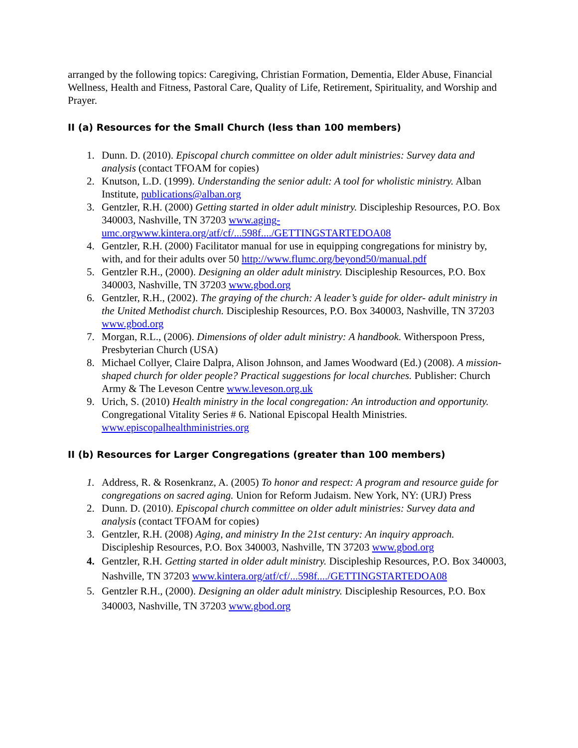arranged by the following topics: Caregiving, Christian Formation, Dementia, Elder Abuse, Financial Wellness, Health and Fitness, Pastoral Care, Quality of Life, Retirement, Spirituality, and Worship and Prayer.
II (a) Resources for the Small Church (less than 100 members)
1. Dunn. D. (2010). Episcopal church committee on older adult ministries: Survey data and analysis (contact TFOAM for copies)
2. Knutson, L.D. (1999). Understanding the senior adult: A tool for wholistic ministry. Alban Institute, publications@alban.org
3. Gentzler, R.H. (2000) Getting started in older adult ministry. Discipleship Resources, P.O. Box 340003, Nashville, TN 37203 www.aging-umc.orgwww.kintera.org/atf/cf/...598f..../GETTINGSTARTEDOA08
4. Gentzler, R.H. (2000) Facilitator manual for use in equipping congregations for ministry by, with, and for their adults over 50 http://www.flumc.org/beyond50/manual.pdf
5. Gentzler R.H., (2000). Designing an older adult ministry. Discipleship Resources, P.O. Box 340003, Nashville, TN 37203 www.gbod.org
6. Gentzler, R.H., (2002). The graying of the church: A leader’s guide for older- adult ministry in the United Methodist church. Discipleship Resources, P.O. Box 340003, Nashville, TN 37203 www.gbod.org
7. Morgan, R.L., (2006). Dimensions of older adult ministry: A handbook. Witherspoon Press, Presbyterian Church (USA)
8. Michael Collyer, Claire Dalpra, Alison Johnson, and James Woodward (Ed.) (2008). A mission-shaped church for older people? Practical suggestions for local churches. Publisher: Church Army & The Leveson Centre www.leveson.org.uk
9. Urich, S. (2010) Health ministry in the local congregation: An introduction and opportunity. Congregational Vitality Series # 6. National Episcopal Health Ministries. www.episcopalhealthministries.org
II (b) Resources for Larger Congregations (greater than 100 members)
1. Address, R. & Rosenkranz, A. (2005) To honor and respect: A program and resource guide for congregations on sacred aging. Union for Reform Judaism. New York, NY: (URJ) Press
2. Dunn. D. (2010). Episcopal church committee on older adult ministries: Survey data and analysis (contact TFOAM for copies)
3. Gentzler, R.H. (2008) Aging, and ministry In the 21st century: An inquiry approach. Discipleship Resources, P.O. Box 340003, Nashville, TN 37203 www.gbod.org
4. Gentzler, R.H. Getting started in older adult ministry. Discipleship Resources, P.O. Box 340003, Nashville, TN 37203 www.kintera.org/atf/cf/...598f..../GETTINGSTARTEDOA08
5. Gentzler R.H., (2000). Designing an older adult ministry. Discipleship Resources, P.O. Box 340003, Nashville, TN 37203 www.gbod.org